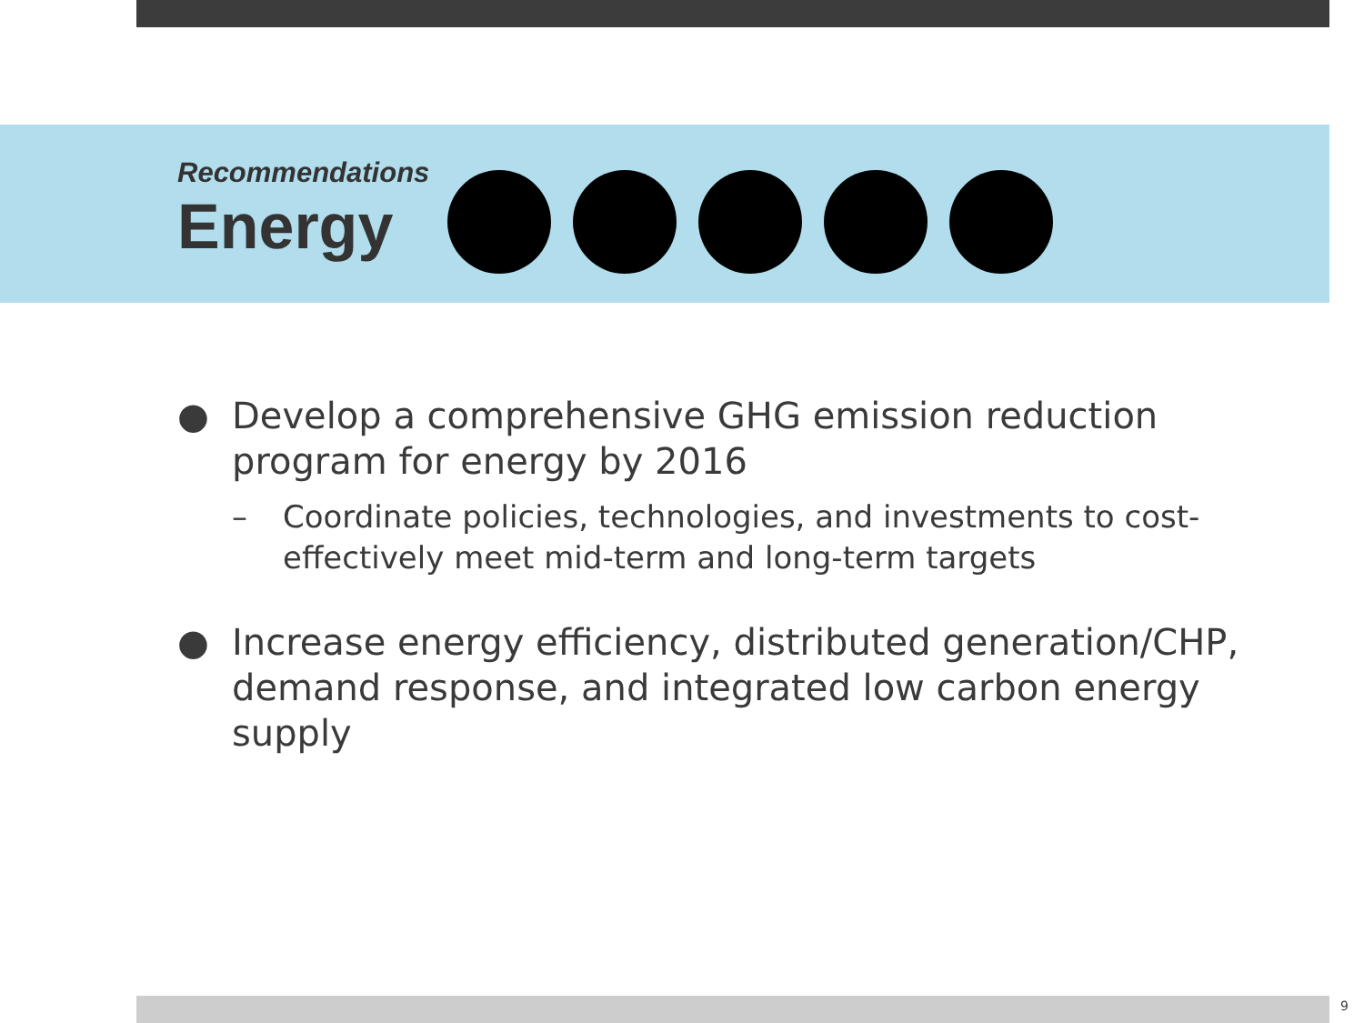Recommendations
Energy
● Develop a comprehensive GHG emission reduction program for energy by 2016
– Coordinate policies, technologies, and investments to cost-effectively meet mid-term and long-term targets
● Increase energy efficiency, distributed generation/CHP, demand response, and integrated low carbon energy supply
9